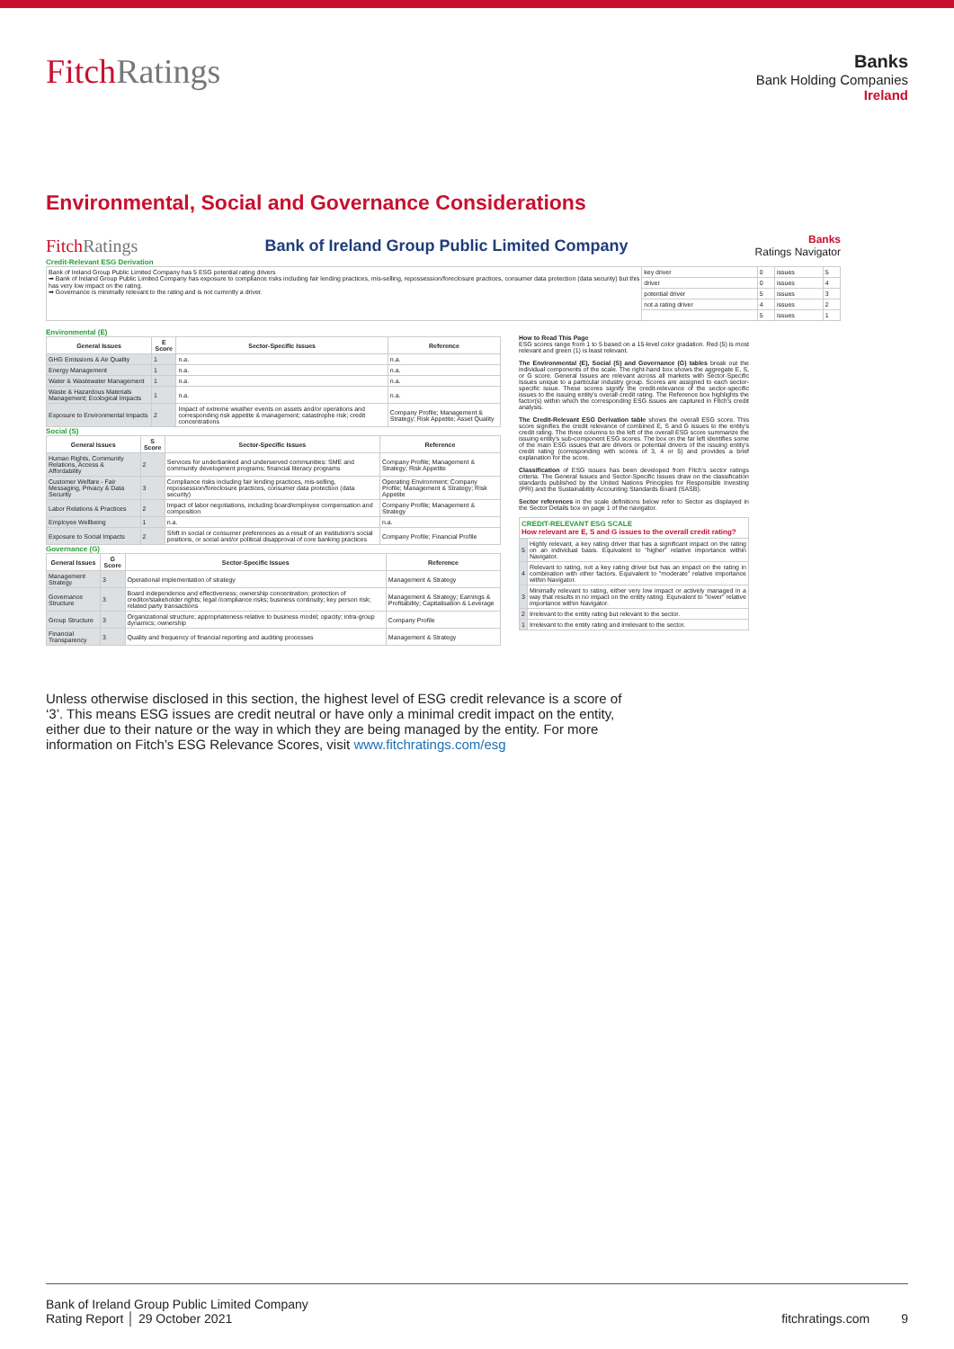FitchRatings
Banks
Bank Holding Companies
Ireland
Environmental, Social and Governance Considerations
FitchRatings Bank of Ireland Group Public Limited Company Banks
Ratings Navigator
Credit-Relevant ESG Derivation
| Bank of Ireland Group Public Limited Company has 5 ESG potential rating drivers ➡ Bank of Ireland Group Public Limited Company has exposure to compliance risks including fair lending practices, mis-selling, repossession/foreclosure practices, consumer data protection (data security) but this has very low impact on the rating. ➡ Governance is minimally relevant to the rating and is not currently a driver. | key driver | 0 | issues | 5 |
| | driver | 0 | issues | 4 |
| | potential driver | 5 | issues | 3 |
| | not a rating driver | 4 | issues | 2 |
| | | 5 | issues | 1 |
Environmental (E)
| General Issues | E Score | Sector-Specific Issues | Reference |
| --- | --- | --- | --- |
| GHG Emissions & Air Quality | 1 | n.a. | n.a. |
| Energy Management | 1 | n.a. | n.a. |
| Water & Wastewater Management | 1 | n.a. | n.a. |
| Waste & Hazardous Materials Management; Ecological Impacts | 1 | n.a. | n.a. |
| Exposure to Environmental Impacts | 2 | Impact of extreme weather events on assets and/or operations and corresponding risk appetite & management; catastrophe risk; credit concentrations | Company Profile; Management & Strategy; Risk Appetite; Asset Quality |
Social (S)
| General Issues | S Score | Sector-Specific Issues | Reference |
| --- | --- | --- | --- |
| Human Rights, Community Relations, Access & Affordability | 2 | Services for underbanked and underserved communities: SME and community development programs; financial literacy programs | Company Profile; Management & Strategy; Risk Appetite |
| Customer Welfare - Fair Messaging, Privacy & Data Security | 3 | Compliance risks including fair lending practices, mis-selling, repossession/foreclosure practices, consumer data protection (data security) | Operating Environment; Company Profile; Management & Strategy; Risk Appetite |
| Labor Relations & Practices | 2 | Impact of labor negotiations, including board/employee compensation and composition | Company Profile; Management & Strategy |
| Employee Wellbeing | 1 | n.a. | n.a. |
| Exposure to Social Impacts | 2 | Shift in social or consumer preferences as a result of an institution's social positions, or social and/or political disapproval of core banking practices | Company Profile; Financial Profile |
Governance (G)
| General Issues | G Score | Sector-Specific Issues | Reference |
| --- | --- | --- | --- |
| Management Strategy | 3 | Operational implementation of strategy | Management & Strategy |
| Governance Structure | 3 | Board independence and effectiveness; ownership concentration; protection of creditor/stakeholder rights; legal /compliance risks; business continuity; key person risk; related party transactions | Management & Strategy; Earnings & Profitability; Capitalisation & Leverage |
| Group Structure | 3 | Organizational structure; appropriateness relative to business model; opacity; intra-group dynamics; ownership | Company Profile |
| Financial Transparency | 3 | Quality and frequency of financial reporting and auditing processes | Management & Strategy |
How to Read This Page
ESG scores range from 1 to 5 based on a 15-level color gradation. Red (5) is most relevant and green (1) is least relevant.
The Environmental (E), Social (S) and Governance (G) tables break out the individual components of the scale. The right-hand box shows the aggregate E, S, or G score. General Issues are relevant across all markets with Sector-Specific Issues unique to a particular industry group. Scores are assigned to each sector-specific issue. These scores signify the credit-relevance of the sector-specific issues to the issuing entity's overall credit rating. The Reference box highlights the factor(s) within which the corresponding ESG issues are captured in Fitch's credit analysis.
The Credit-Relevant ESG Derivation table shows the overall ESG score. This score signifies the credit relevance of combined E, S and G issues to the entity's credit rating. The three columns to the left of the overall ESG score summarize the issuing entity's sub-component ESG scores. The box on the far left identifies some of the main ESG issues that are drivers or potential drivers of the issuing entity's credit rating (corresponding with scores of 3, 4 or 5) and provides a brief explanation for the score.
Classification of ESG issues has been developed from Fitch's sector ratings criteria. The General Issues and Sector-Specific Issues draw on the classification standards published by the United Nations Principles for Responsible Investing (PRI) and the Sustainability Accounting Standards Board (SASB).
Sector references in the scale definitions below refer to Sector as displayed in the Sector Details box on page 1 of the navigator.
| CREDIT-RELEVANT ESG SCALE How relevant are E, S and G issues to the overall credit rating? | |
| --- | --- |
| 5 | Highly relevant, a key rating driver that has a significant impact on the rating on an individual basis. Equivalent to "higher" relative importance within Navigator. |
| 4 | Relevant to rating, not a key rating driver but has an impact on the rating in combination with other factors. Equivalent to "moderate" relative importance within Navigator. |
| 3 | Minimally relevant to rating, either very low impact or actively managed in a way that results in no impact on the entity rating. Equivalent to "lower" relative importance within Navigator. |
| 2 | Irrelevant to the entity rating but relevant to the sector. |
| 1 | Irrelevant to the entity rating and irrelevant to the sector. |
Unless otherwise disclosed in this section, the highest level of ESG credit relevance is a score of ‘3’. This means ESG issues are credit neutral or have only a minimal credit impact on the entity, either due to their nature or the way in which they are being managed by the entity. For more information on Fitch’s ESG Relevance Scores, visit www.fitchratings.com/esg
Bank of Ireland Group Public Limited Company
Rating Report │ 29 October 2021
fitchratings.com 9